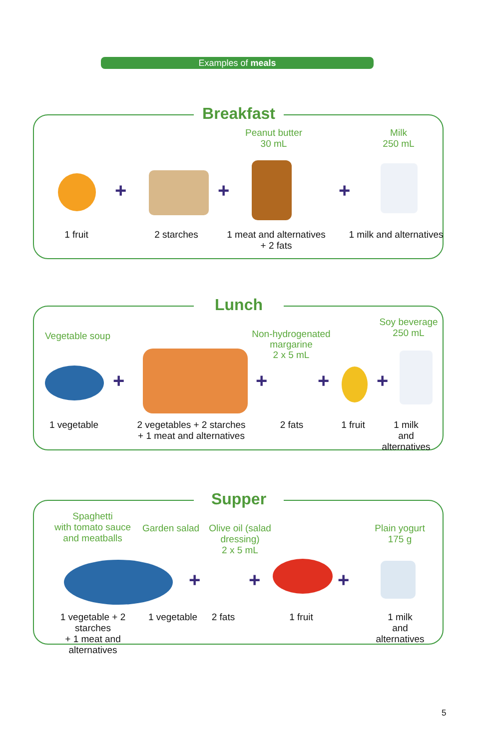Examples of meals
Breakfast
Peanut butter
30 mL
Milk
250 mL
+ + +
1 fruit 2 starches
1 meat and alternatives
+ 2 fats
1 milk and alternatives
Lunch
Vegetable soup
Non-hydrogenated
margarine
2 x 5 mL
Soy beverage
250 mL
+ + + +
1 vegetable
2 vegetables + 2 starches
+ 1 meat and alternatives
2 fats
1 fruit
1 milk
and alternatives
Supper
Spaghetti
with tomato sauce
and meatballs
Garden salad
Olive oil (salad
dressing)
2 x 5 mL
Plain yogurt
175 g
+ + +
1 vegetable + 2 starches
+ 1 meat and alternatives
1 vegetable
2 fats
1 fruit
1 milk
and alternatives
5